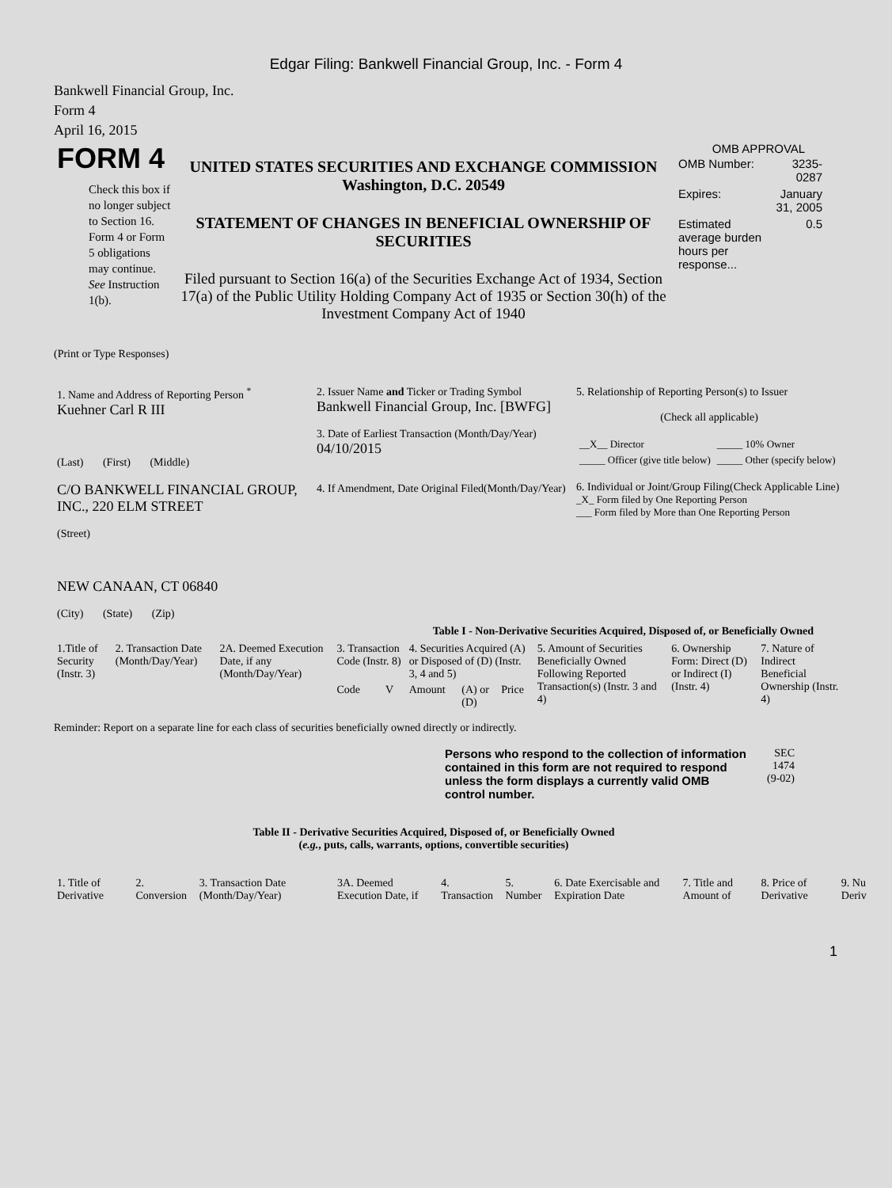Edgar Filing: Bankwell Financial Group, Inc. - Form 4
Bankwell Financial Group, Inc.
Form 4
April 16, 2015
| FORM 4 Check this box if no longer subject to Section 16. Form 4 or Form 5 obligations may continue. See Instruction 1(b). | UNITED STATES SECURITIES AND EXCHANGE COMMISSION Washington, D.C. 20549 STATEMENT OF CHANGES IN BENEFICIAL OWNERSHIP OF SECURITIES Filed pursuant to Section 16(a) of the Securities Exchange Act of 1934, Section 17(a) of the Public Utility Holding Company Act of 1935 or Section 30(h) of the Investment Company Act of 1940 | OMB APPROVAL / OMB Number: / 3235-0287 / / Expires: / January 31, 2005 / / Estimated average burden hours per response... / 0.5 / |
(Print or Type Responses)
| 1. Name and Address of Reporting Person <sup>*</sup> Kuehner Carl R III (Last) (First) (Middle) C/O BANKWELL FINANCIAL GROUP, INC., 220 ELM STREET (Street) NEW CANAAN, CT 06840 (City) (State) (Zip) | 2. Issuer Name and Ticker or Trading Symbol Bankwell Financial Group, Inc. [BWFG] 3. Date of Earliest Transaction (Month/Day/Year) 04/10/2015 4. If Amendment, Date Original Filed(Month/Day/Year) | 5. Relationship of Reporting Person(s) to Issuer (Check all applicable) / __X__ Director / _____ 10% Owner / / _____ Officer (give title below) / _____ Other (specify below) / 6. Individual or Joint/Group Filing(Check Applicable Line) _X_ Form filed by One Reporting Person ___ Form filed by More than One Reporting Person |
Table I - Non-Derivative Securities Acquired, Disposed of, or Beneficially Owned
| 1.Title of Security (Instr. 3) | 2. Transaction Date (Month/Day/Year) | 2A. Deemed Execution Date, if any (Month/Day/Year) | 3. Transaction Code (Instr. 8) | | 4. Securities Acquired (A) or Disposed of (D) (Instr. 3, 4 and 5) | | | 5. Amount of Securities Beneficially Owned Following Reported Transaction(s) (Instr. 3 and 4) | 6. Ownership Form: Direct (D) or Indirect (I) (Instr. 4) | 7. Nature of Indirect Beneficial Ownership (Instr. 4) |
| --- | --- | --- | --- | --- | --- | --- | --- | --- | --- | --- |
| | | | Code | V | Amount | (A) or (D) | Price | | | |
Reminder: Report on a separate line for each class of securities beneficially owned directly or indirectly.
| Persons who respond to the collection of information contained in this form are not required to respond unless the form displays a currently valid OMB control number. | SEC 1474 (9-02) |
Table II - Derivative Securities Acquired, Disposed of, or Beneficially Owned
(e.g., puts, calls, warrants, options, convertible securities)
| 1. Title of Derivative | 2. Conversion | 3. Transaction Date (Month/Day/Year) | 3A. Deemed Execution Date, if | 4. Transaction | 5. Number | 6. Date Exercisable and Expiration Date | 7. Title and Amount of | 8. Price of Derivative | 9. Nu Deriv |
| --- | --- | --- | --- | --- | --- | --- | --- | --- | --- |
1